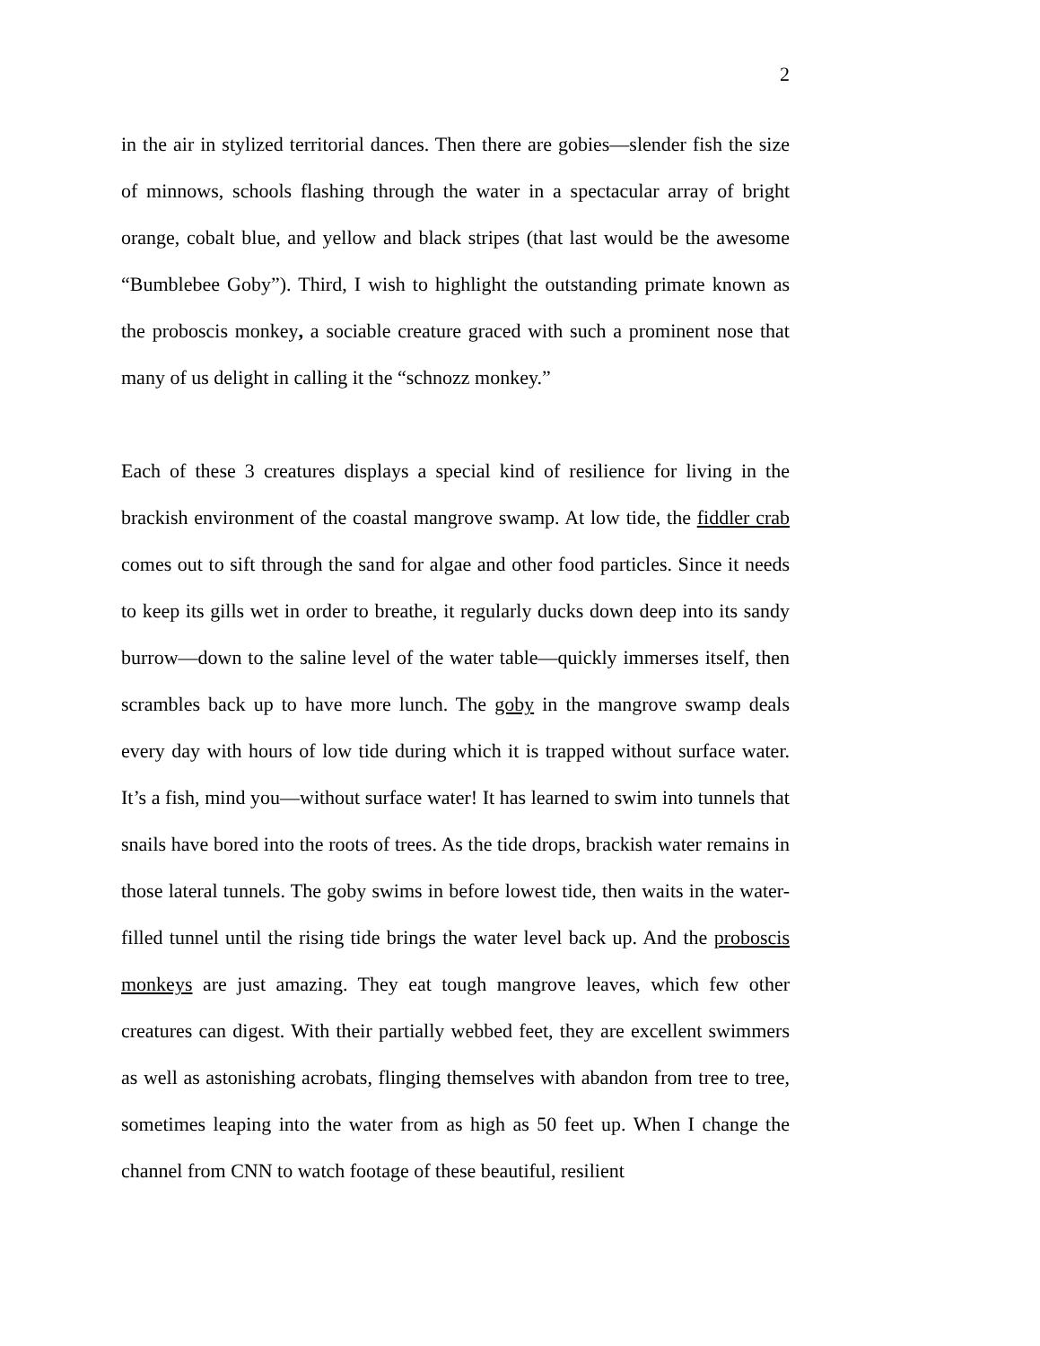2
in the air in stylized territorial dances. Then there are gobies—slender fish the size of minnows, schools flashing through the water in a spectacular array of bright orange, cobalt blue, and yellow and black stripes (that last would be the awesome “Bumblebee Goby”). Third, I wish to highlight the outstanding primate known as the proboscis monkey, a sociable creature graced with such a prominent nose that many of us delight in calling it the “schnozz monkey.”
Each of these 3 creatures displays a special kind of resilience for living in the brackish environment of the coastal mangrove swamp. At low tide, the fiddler crab comes out to sift through the sand for algae and other food particles. Since it needs to keep its gills wet in order to breathe, it regularly ducks down deep into its sandy burrow—down to the saline level of the water table—quickly immerses itself, then scrambles back up to have more lunch. The goby in the mangrove swamp deals every day with hours of low tide during which it is trapped without surface water. It’s a fish, mind you—without surface water! It has learned to swim into tunnels that snails have bored into the roots of trees. As the tide drops, brackish water remains in those lateral tunnels. The goby swims in before lowest tide, then waits in the water-filled tunnel until the rising tide brings the water level back up. And the proboscis monkeys are just amazing. They eat tough mangrove leaves, which few other creatures can digest. With their partially webbed feet, they are excellent swimmers as well as astonishing acrobats, flinging themselves with abandon from tree to tree, sometimes leaping into the water from as high as 50 feet up. When I change the channel from CNN to watch footage of these beautiful, resilient